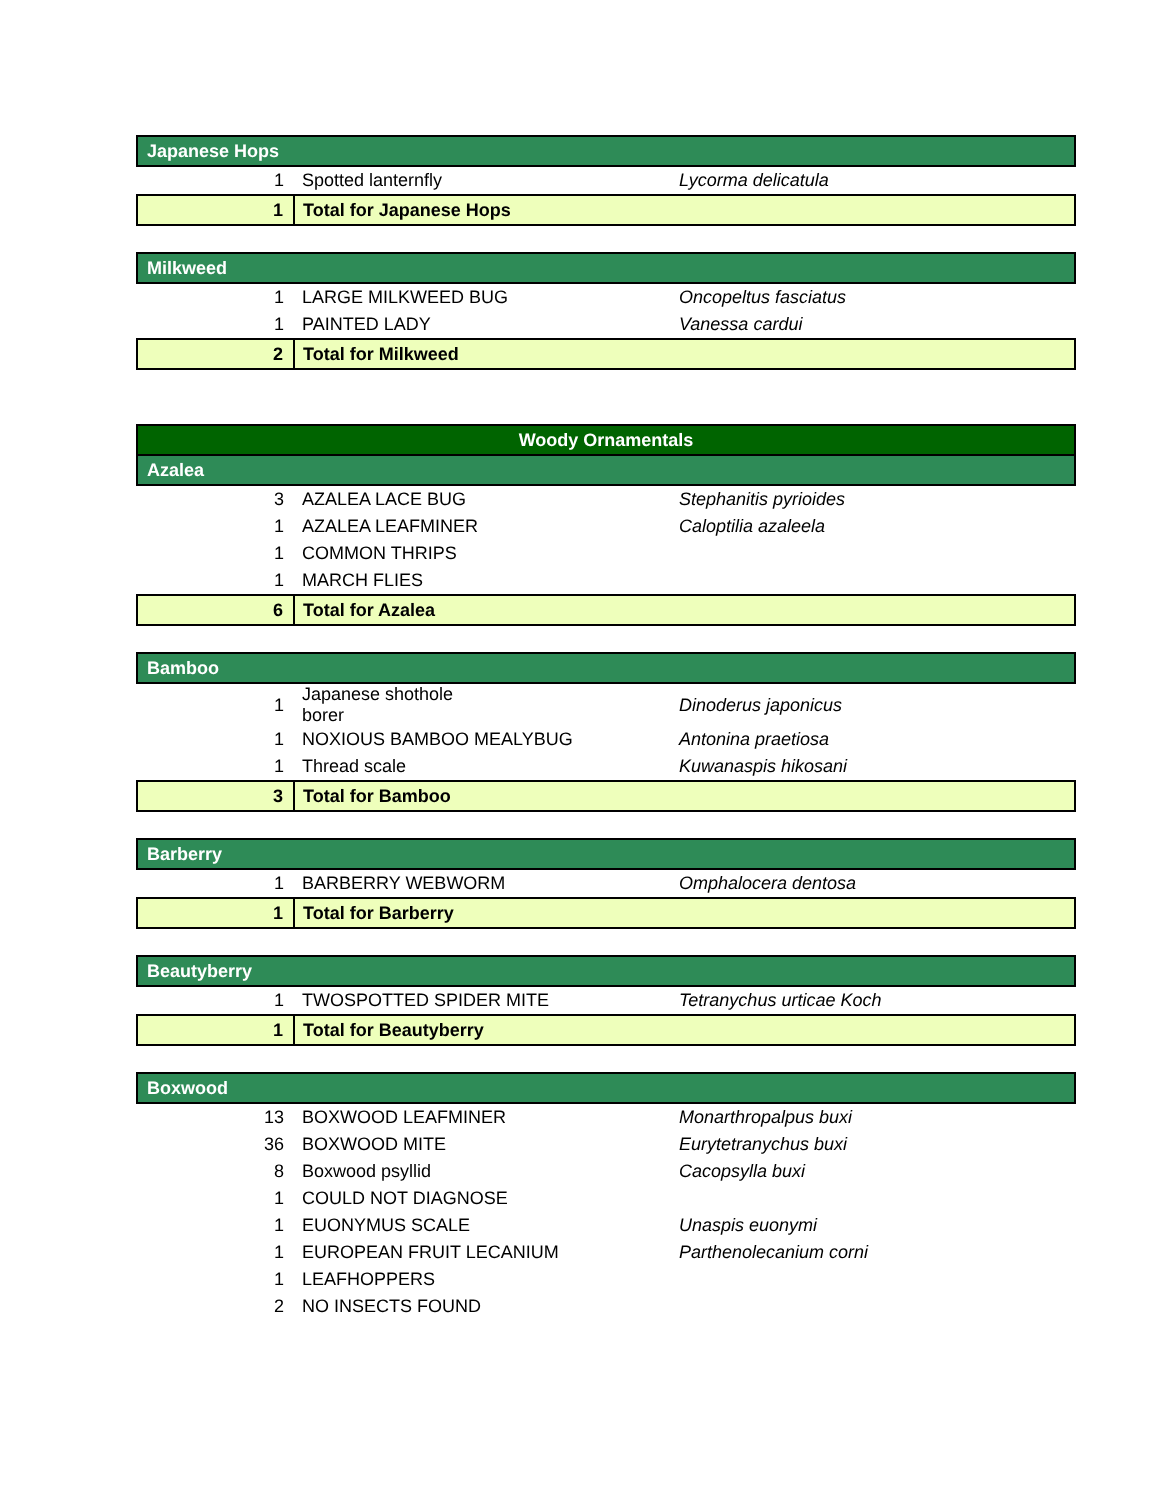| Japanese Hops | | |
| 1 | Spotted lanternfly | Lycorma delicatula |
| 1 | Total for Japanese Hops | |
| Milkweed | | |
| 1 | LARGE MILKWEED BUG | Oncopeltus fasciatus |
| 1 | PAINTED LADY | Vanessa cardui |
| 2 | Total for Milkweed | |
| Woody Ornamentals | | |
| Azalea | | |
| 3 | AZALEA LACE BUG | Stephanitis pyrioides |
| 1 | AZALEA LEAFMINER | Caloptilia azaleela |
| 1 | COMMON THRIPS | |
| 1 | MARCH FLIES | |
| 6 | Total for Azalea | |
| Bamboo | | |
| 1 | Japanese shothole borer | Dinoderus japonicus |
| 1 | NOXIOUS BAMBOO MEALYBUG | Antonina praetiosa |
| 1 | Thread scale | Kuwanaspis hikosani |
| 3 | Total for Bamboo | |
| Barberry | | |
| 1 | BARBERRY WEBWORM | Omphalocera dentosa |
| 1 | Total for Barberry | |
| Beautyberry | | |
| 1 | TWOSPOTTED SPIDER MITE | Tetranychus urticae Koch |
| 1 | Total for Beautyberry | |
| Boxwood | | |
| 13 | BOXWOOD LEAFMINER | Monarthropalpus buxi |
| 36 | BOXWOOD MITE | Eurytetranychus buxi |
| 8 | Boxwood psyllid | Cacopsylla buxi |
| 1 | COULD NOT DIAGNOSE | |
| 1 | EUONYMUS SCALE | Unaspis euonymi |
| 1 | EUROPEAN FRUIT LECANIUM | Parthenolecanium corni |
| 1 | LEAFHOPPERS | |
| 2 | NO INSECTS FOUND | |